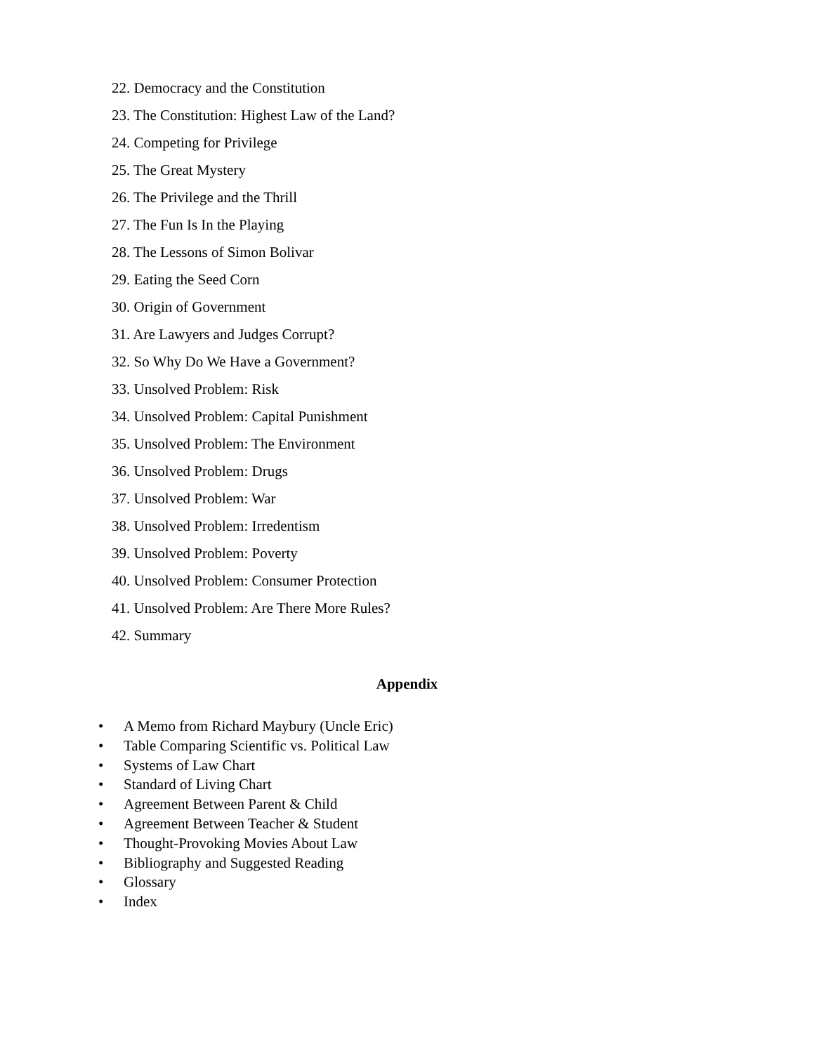22. Democracy and the Constitution
23. The Constitution: Highest Law of the Land?
24. Competing for Privilege
25. The Great Mystery
26. The Privilege and the Thrill
27. The Fun Is In the Playing
28. The Lessons of Simon Bolivar
29. Eating the Seed Corn
30. Origin of Government
31. Are Lawyers and Judges Corrupt?
32. So Why Do We Have a Government?
33. Unsolved Problem: Risk
34. Unsolved Problem: Capital Punishment
35. Unsolved Problem: The Environment
36. Unsolved Problem: Drugs
37. Unsolved Problem: War
38. Unsolved Problem: Irredentism
39. Unsolved Problem: Poverty
40. Unsolved Problem: Consumer Protection
41. Unsolved Problem: Are There More Rules?
42. Summary
Appendix
• A Memo from Richard Maybury (Uncle Eric)
• Table Comparing Scientific vs. Political Law
• Systems of Law Chart
• Standard of Living Chart
• Agreement Between Parent & Child
• Agreement Between Teacher & Student
• Thought-Provoking Movies About Law
• Bibliography and Suggested Reading
• Glossary
• Index